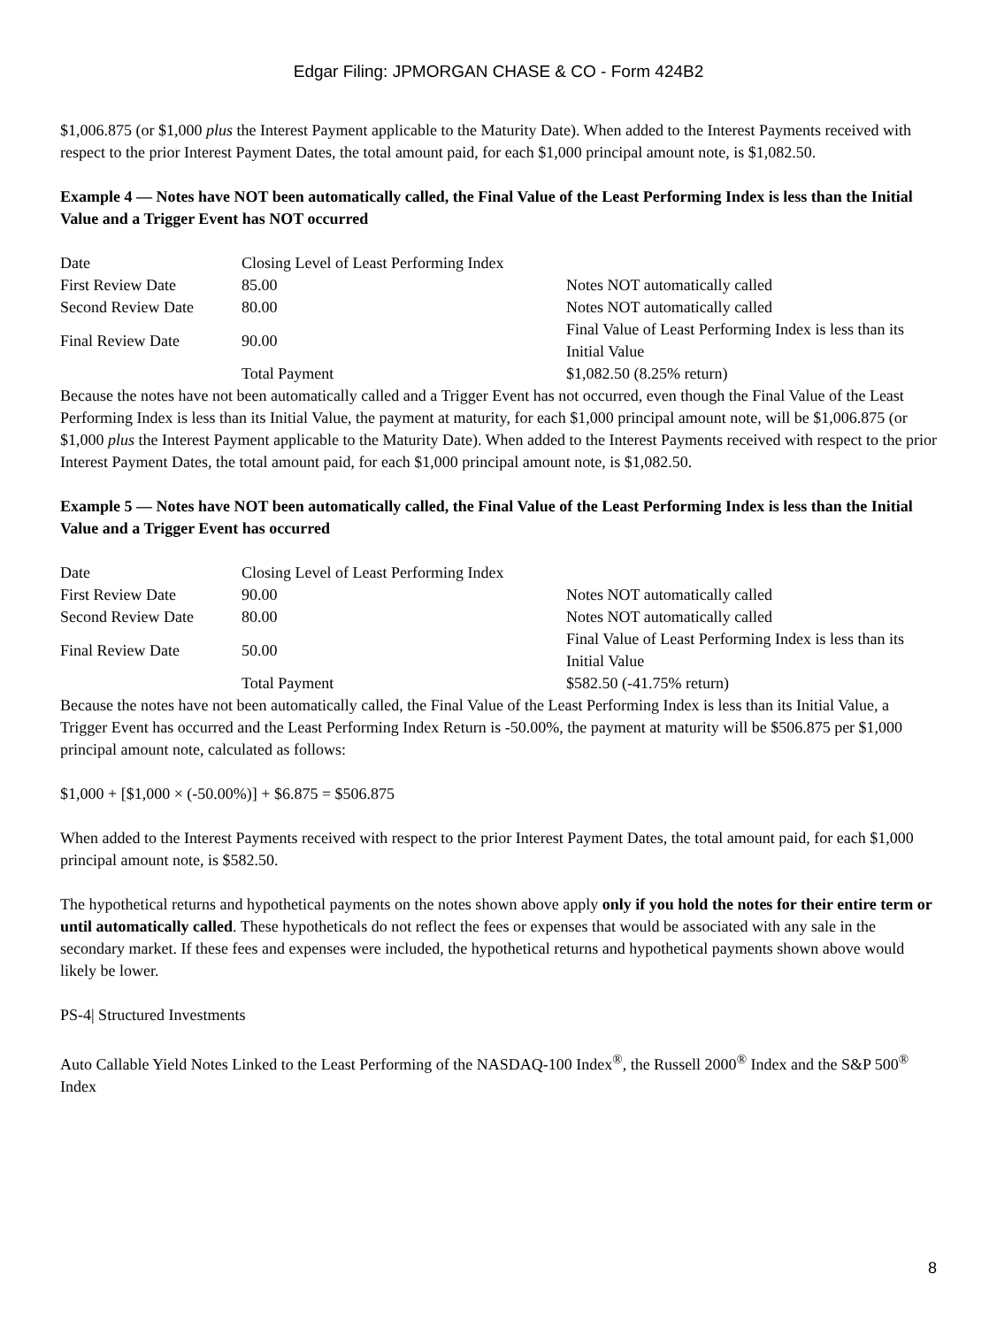Edgar Filing: JPMORGAN CHASE & CO - Form 424B2
$1,006.875 (or $1,000 plus the Interest Payment applicable to the Maturity Date). When added to the Interest Payments received with respect to the prior Interest Payment Dates, the total amount paid, for each $1,000 principal amount note, is $1,082.50.
Example 4 — Notes have NOT been automatically called, the Final Value of the Least Performing Index is less than the Initial Value and a Trigger Event has NOT occurred
| Date | Closing Level of Least Performing Index | |
| First Review Date | 85.00 | Notes NOT automatically called |
| Second Review Date | 80.00 | Notes NOT automatically called |
| Final Review Date | 90.00 | Final Value of Least Performing Index is less than its Initial Value |
| | Total Payment | $1,082.50 (8.25% return) |
Because the notes have not been automatically called and a Trigger Event has not occurred, even though the Final Value of the Least Performing Index is less than its Initial Value, the payment at maturity, for each $1,000 principal amount note, will be $1,006.875 (or $1,000 plus the Interest Payment applicable to the Maturity Date). When added to the Interest Payments received with respect to the prior Interest Payment Dates, the total amount paid, for each $1,000 principal amount note, is $1,082.50.
Example 5 — Notes have NOT been automatically called, the Final Value of the Least Performing Index is less than the Initial Value and a Trigger Event has occurred
| Date | Closing Level of Least Performing Index | |
| First Review Date | 90.00 | Notes NOT automatically called |
| Second Review Date | 80.00 | Notes NOT automatically called |
| Final Review Date | 50.00 | Final Value of Least Performing Index is less than its Initial Value |
| | Total Payment | $582.50 (-41.75% return) |
Because the notes have not been automatically called, the Final Value of the Least Performing Index is less than its Initial Value, a Trigger Event has occurred and the Least Performing Index Return is -50.00%, the payment at maturity will be $506.875 per $1,000 principal amount note, calculated as follows:
$1,000 + [$1,000 × (-50.00%)] + $6.875 = $506.875
When added to the Interest Payments received with respect to the prior Interest Payment Dates, the total amount paid, for each $1,000 principal amount note, is $582.50.
The hypothetical returns and hypothetical payments on the notes shown above apply only if you hold the notes for their entire term or until automatically called. These hypotheticals do not reflect the fees or expenses that would be associated with any sale in the secondary market. If these fees and expenses were included, the hypothetical returns and hypothetical payments shown above would likely be lower.
PS-4| Structured Investments
Auto Callable Yield Notes Linked to the Least Performing of the NASDAQ-100 Index<sup>®</sup>, the Russell 2000<sup>®</sup> Index and the S&P 500<sup>®</sup> Index
8